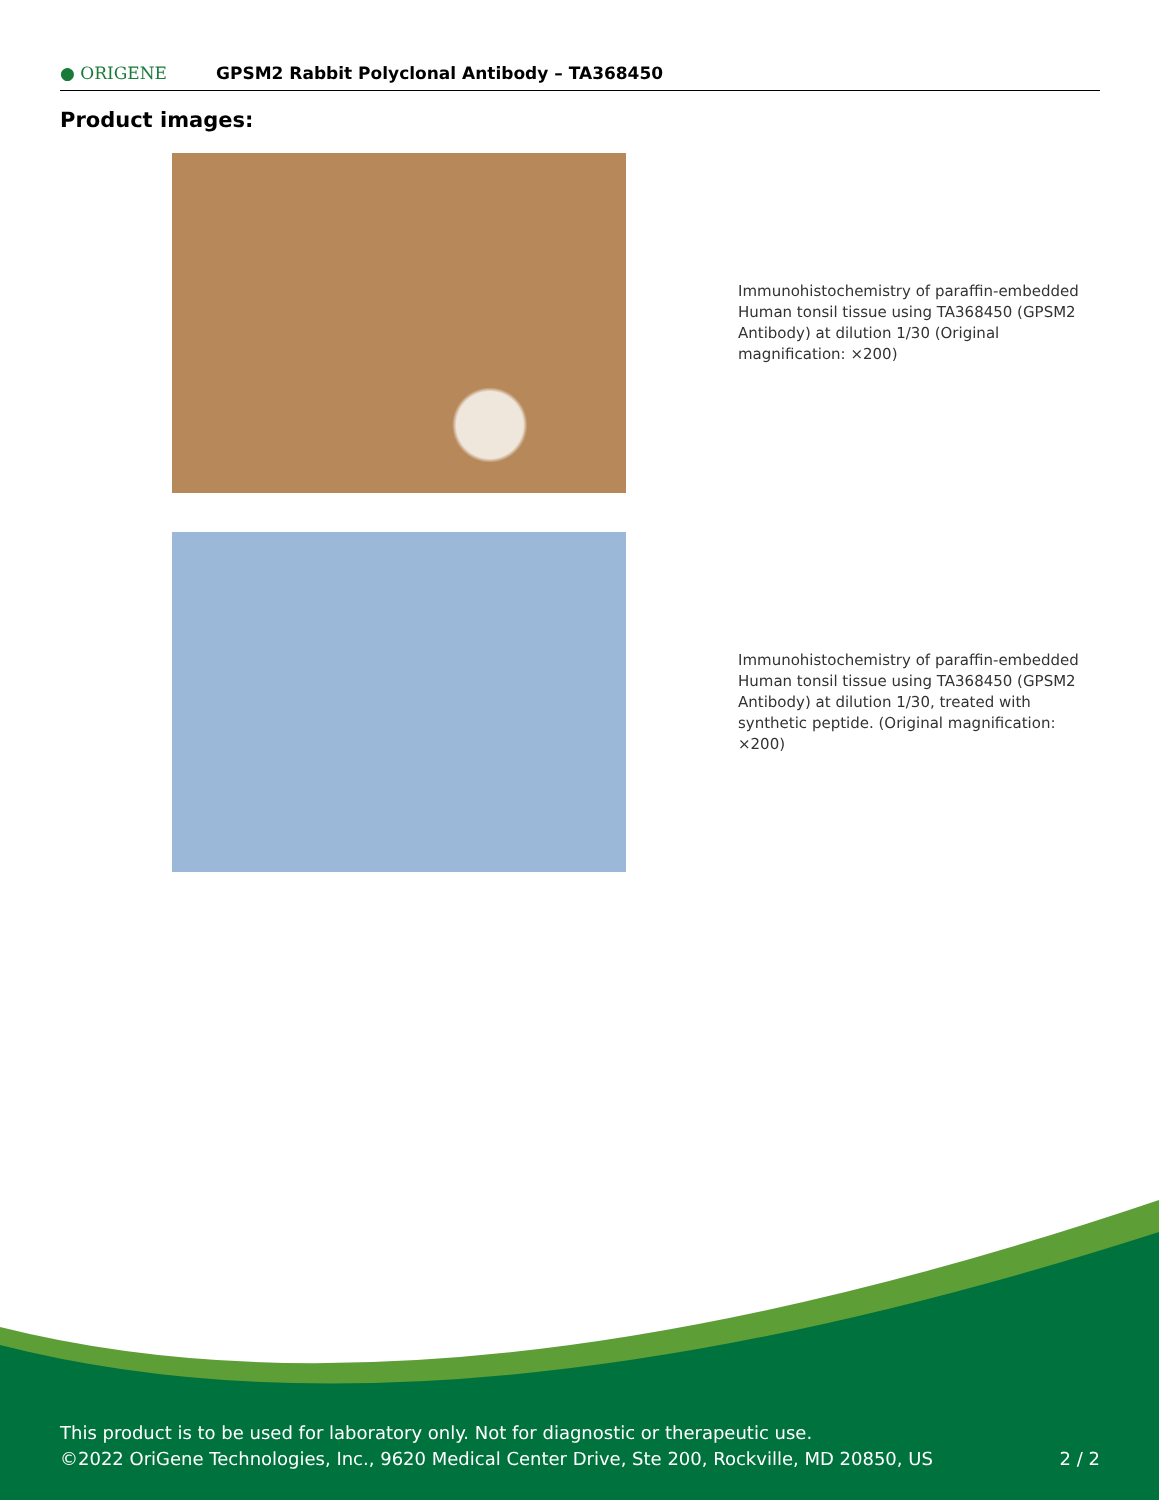● ORIGENE
GPSM2 Rabbit Polyclonal Antibody – TA368450
Product images:
Immunohistochemistry of paraffin-embedded Human tonsil tissue using TA368450 (GPSM2 Antibody) at dilution 1/30 (Original magnification: ×200)
Immunohistochemistry of paraffin-embedded Human tonsil tissue using TA368450 (GPSM2 Antibody) at dilution 1/30, treated with synthetic peptide. (Original magnification: ×200)
This product is to be used for laboratory only. Not for diagnostic or therapeutic use.
©2022 OriGene Technologies, Inc., 9620 Medical Center Drive, Ste 200, Rockville, MD 20850, US
2 / 2